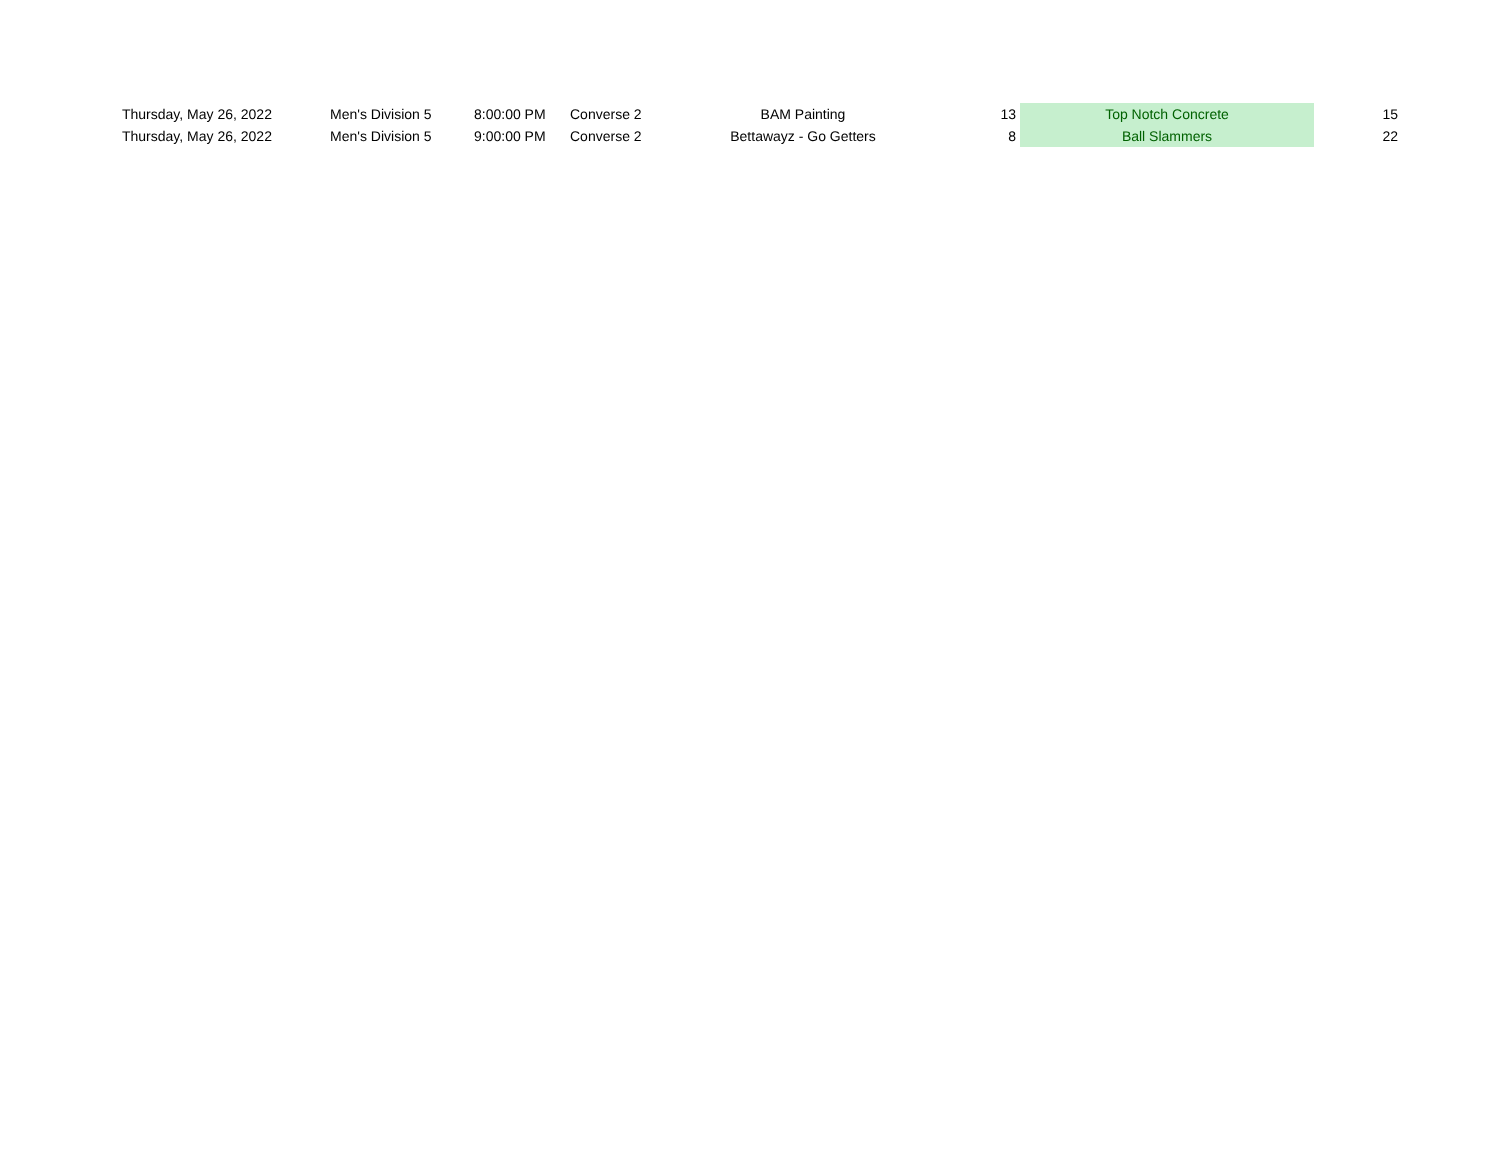| Thursday, May 26, 2022 | Men's Division 5 | 8:00:00 PM | Converse 2 | BAM Painting | 13 | Top Notch Concrete | 15 |
| Thursday, May 26, 2022 | Men's Division 5 | 9:00:00 PM | Converse 2 | Bettawayz - Go Getters | 8 | Ball Slammers | 22 |